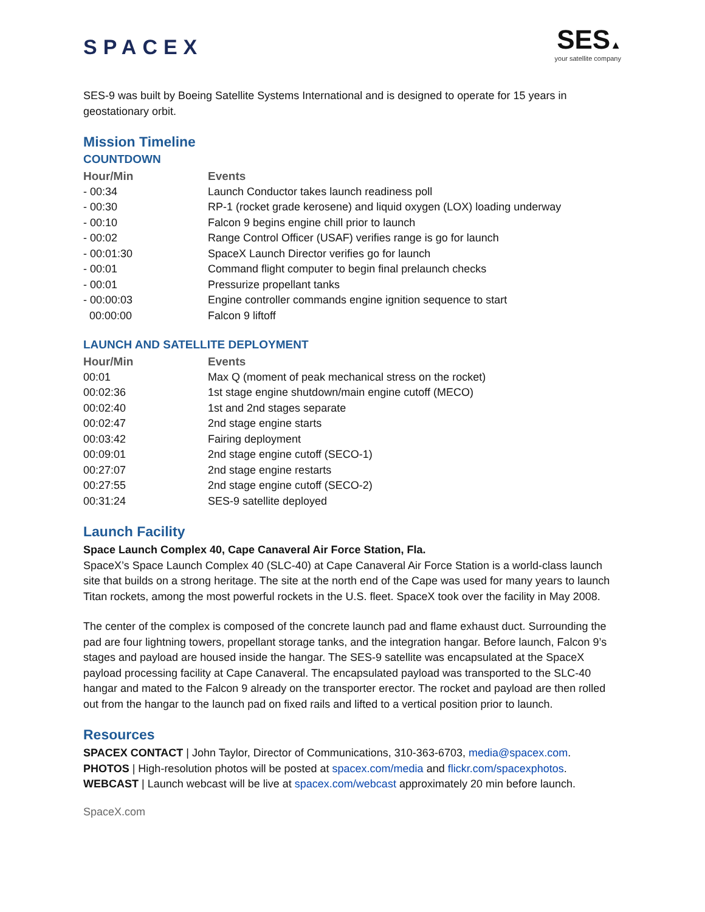SPACEX
SES▲
your satellite company
SES-9 was built by Boeing Satellite Systems International and is designed to operate for 15 years in geostationary orbit.
Mission Timeline
COUNTDOWN
| Hour/Min | Events |
| --- | --- |
| - 00:34 | Launch Conductor takes launch readiness poll |
| - 00:30 | RP-1 (rocket grade kerosene) and liquid oxygen (LOX) loading underway |
| - 00:10 | Falcon 9 begins engine chill prior to launch |
| - 00:02 | Range Control Officer (USAF) verifies range is go for launch |
| - 00:01:30 | SpaceX Launch Director verifies go for launch |
| - 00:01 | Command flight computer to begin final prelaunch checks |
| - 00:01 | Pressurize propellant tanks |
| - 00:00:03 | Engine controller commands engine ignition sequence to start |
| 00:00:00 | Falcon 9 liftoff |
LAUNCH AND SATELLITE DEPLOYMENT
| Hour/Min | Events |
| --- | --- |
| 00:01 | Max Q (moment of peak mechanical stress on the rocket) |
| 00:02:36 | 1st stage engine shutdown/main engine cutoff (MECO) |
| 00:02:40 | 1st and 2nd stages separate |
| 00:02:47 | 2nd stage engine starts |
| 00:03:42 | Fairing deployment |
| 00:09:01 | 2nd stage engine cutoff (SECO-1) |
| 00:27:07 | 2nd stage engine restarts |
| 00:27:55 | 2nd stage engine cutoff (SECO-2) |
| 00:31:24 | SES-9 satellite deployed |
Launch Facility
Space Launch Complex 40, Cape Canaveral Air Force Station, Fla.
SpaceX’s Space Launch Complex 40 (SLC-40) at Cape Canaveral Air Force Station is a world-class launch site that builds on a strong heritage. The site at the north end of the Cape was used for many years to launch Titan rockets, among the most powerful rockets in the U.S. fleet. SpaceX took over the facility in May 2008.
The center of the complex is composed of the concrete launch pad and flame exhaust duct. Surrounding the pad are four lightning towers, propellant storage tanks, and the integration hangar. Before launch, Falcon 9’s stages and payload are housed inside the hangar. The SES-9 satellite was encapsulated at the SpaceX payload processing facility at Cape Canaveral. The encapsulated payload was transported to the SLC-40 hangar and mated to the Falcon 9 already on the transporter erector. The rocket and payload are then rolled out from the hangar to the launch pad on fixed rails and lifted to a vertical position prior to launch.
Resources
SPACEX CONTACT | John Taylor, Director of Communications, 310-363-6703, media@spacex.com.
PHOTOS | High-resolution photos will be posted at spacex.com/media and flickr.com/spacexphotos.
WEBCAST | Launch webcast will be live at spacex.com/webcast approximately 20 min before launch.
SpaceX.com